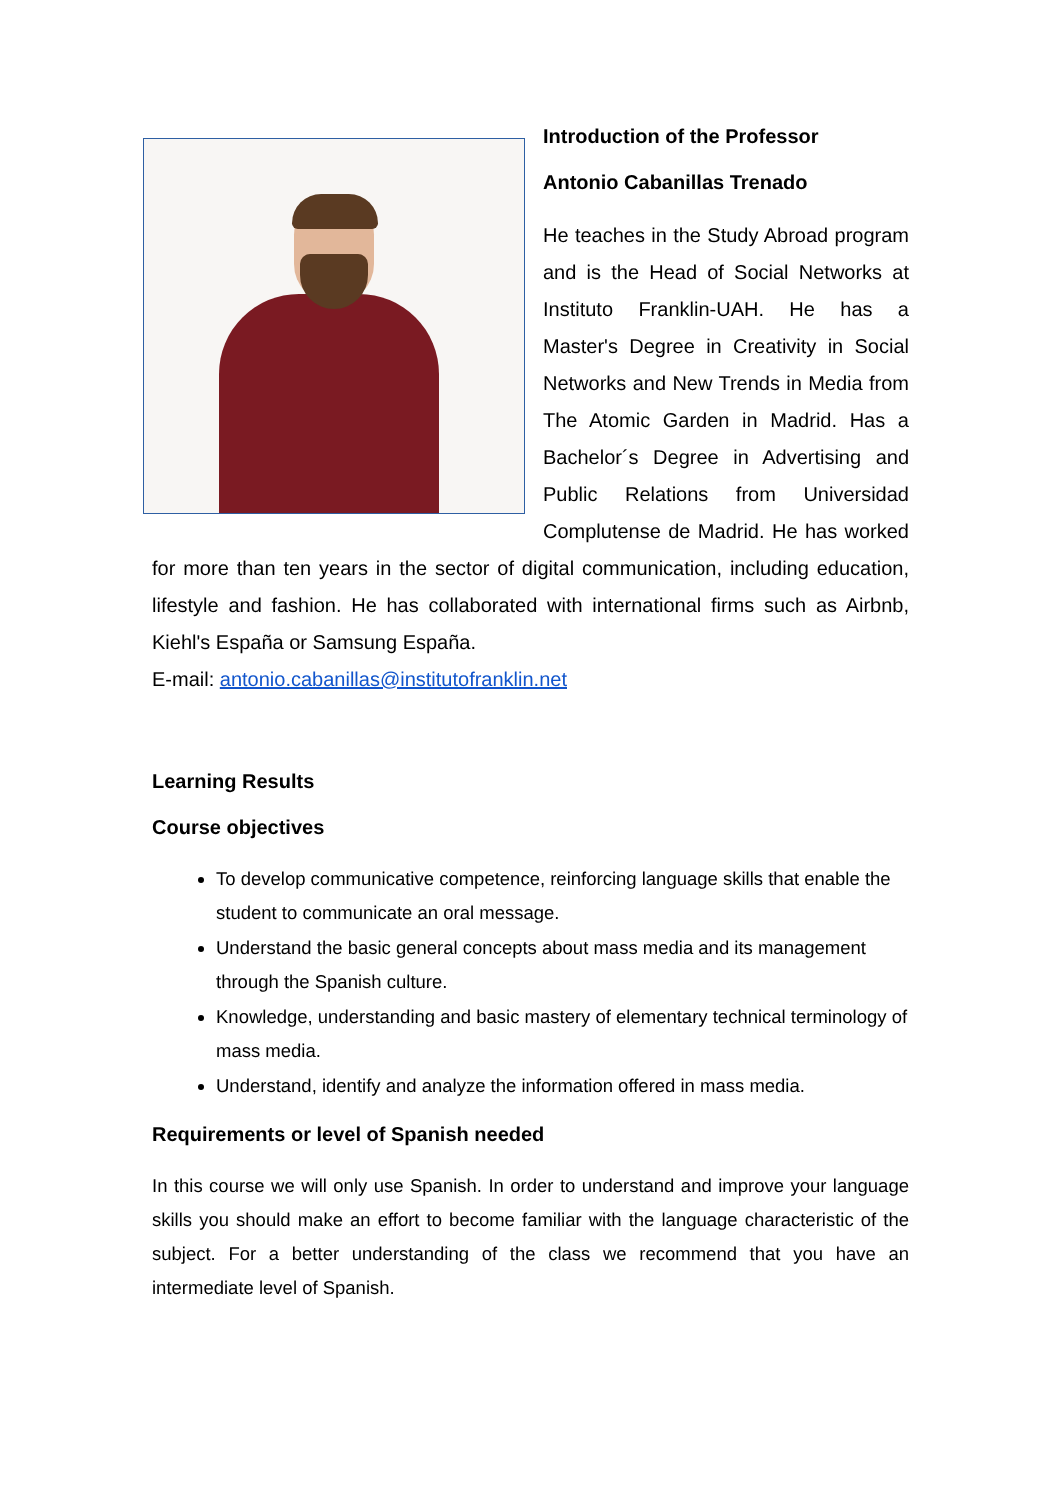Introduction of the Professor
Antonio Cabanillas Trenado
He teaches in the Study Abroad program and is the Head of Social Networks at Instituto Franklin-UAH. He has a Master's Degree in Creativity in Social Networks and New Trends in Media from The Atomic Garden in Madrid. Has a Bachelor´s Degree in Advertising and Public Relations from Universidad Complutense de Madrid. He has worked for more than ten years in the sector of digital communication, including education, lifestyle and fashion. He has collaborated with international firms such as Airbnb, Kiehl's España or Samsung España.
E-mail: antonio.cabanillas@institutofranklin.net
Learning Results
Course objectives
To develop communicative competence, reinforcing language skills that enable the student to communicate an oral message.
Understand the basic general concepts about mass media and its management through the Spanish culture.
Knowledge, understanding and basic mastery of elementary technical terminology of mass media.
Understand, identify and analyze the information offered in mass media.
Requirements or level of Spanish needed
In this course we will only use Spanish. In order to understand and improve your language skills you should make an effort to become familiar with the language characteristic of the subject. For a better understanding of the class we recommend that you have an intermediate level of Spanish.